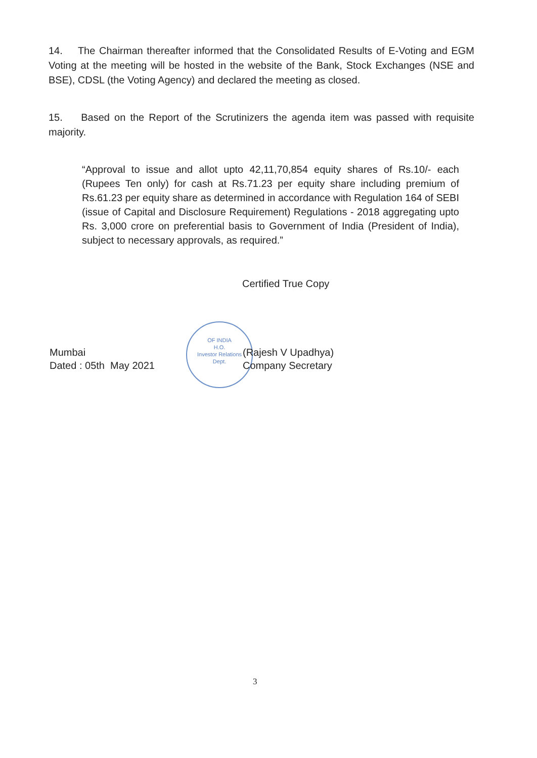14. The Chairman thereafter informed that the Consolidated Results of E-Voting and EGM Voting at the meeting will be hosted in the website of the Bank, Stock Exchanges (NSE and BSE), CDSL (the Voting Agency) and declared the meeting as closed.
15. Based on the Report of the Scrutinizers the agenda item was passed with requisite majority.
“Approval to issue and allot upto 42,11,70,854 equity shares of Rs.10/- each (Rupees Ten only) for cash at Rs.71.23 per equity share including premium of Rs.61.23 per equity share as determined in accordance with Regulation 164 of SEBI (issue of Capital and Disclosure Requirement) Regulations - 2018 aggregating upto Rs. 3,000 crore on preferential basis to Government of India (President of India), subject to necessary approvals, as required.”
Certified True Copy
OF INDIA
H.O.
Investor Relations
Dept.
Mumbai
Dated : 05th May 2021
(Rajesh V Upadhya)
Company Secretary
3